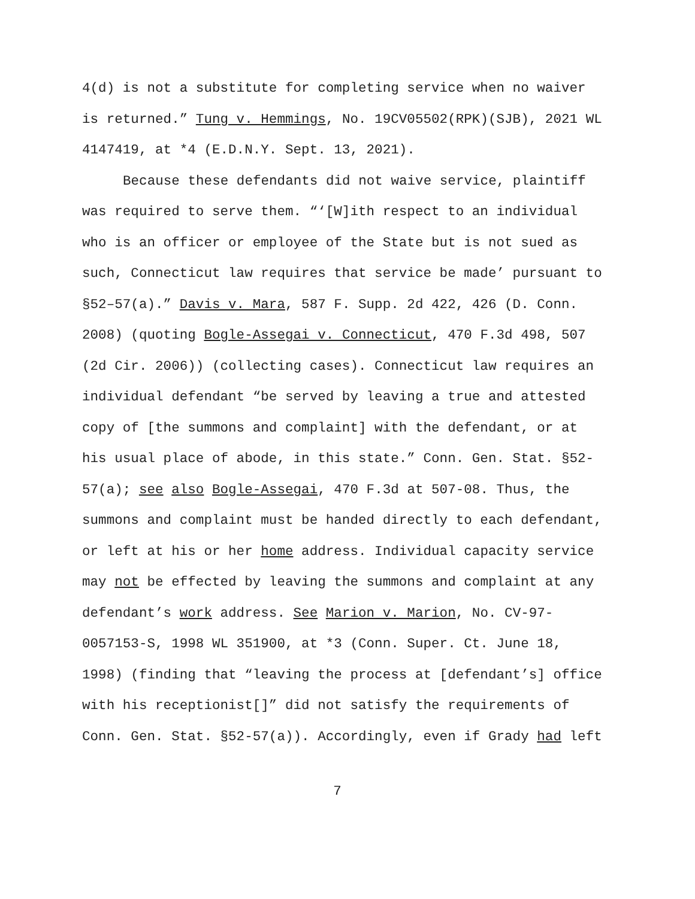4(d) is not a substitute for completing service when no waiver
is returned.” Tung v. Hemmings, No. 19CV05502(RPK)(SJB), 2021 WL
4147419, at *4 (E.D.N.Y. Sept. 13, 2021).
Because these defendants did not waive service, plaintiff
was required to serve them. “‘[W]ith respect to an individual
who is an officer or employee of the State but is not sued as
such, Connecticut law requires that service be made’ pursuant to
§52–57(a).” Davis v. Mara, 587 F. Supp. 2d 422, 426 (D. Conn.
2008) (quoting Bogle-Assegai v. Connecticut, 470 F.3d 498, 507
(2d Cir. 2006)) (collecting cases). Connecticut law requires an
individual defendant “be served by leaving a true and attested
copy of [the summons and complaint] with the defendant, or at
his usual place of abode, in this state.” Conn. Gen. Stat. §52-
57(a); see also Bogle-Assegai, 470 F.3d at 507-08. Thus, the
summons and complaint must be handed directly to each defendant,
or left at his or her home address. Individual capacity service
may not be effected by leaving the summons and complaint at any
defendant’s work address. See Marion v. Marion, No. CV-97-
0057153-S, 1998 WL 351900, at *3 (Conn. Super. Ct. June 18,
1998) (finding that “leaving the process at [defendant’s] office
with his receptionist[]” did not satisfy the requirements of
Conn. Gen. Stat. §52-57(a)). Accordingly, even if Grady had left
7